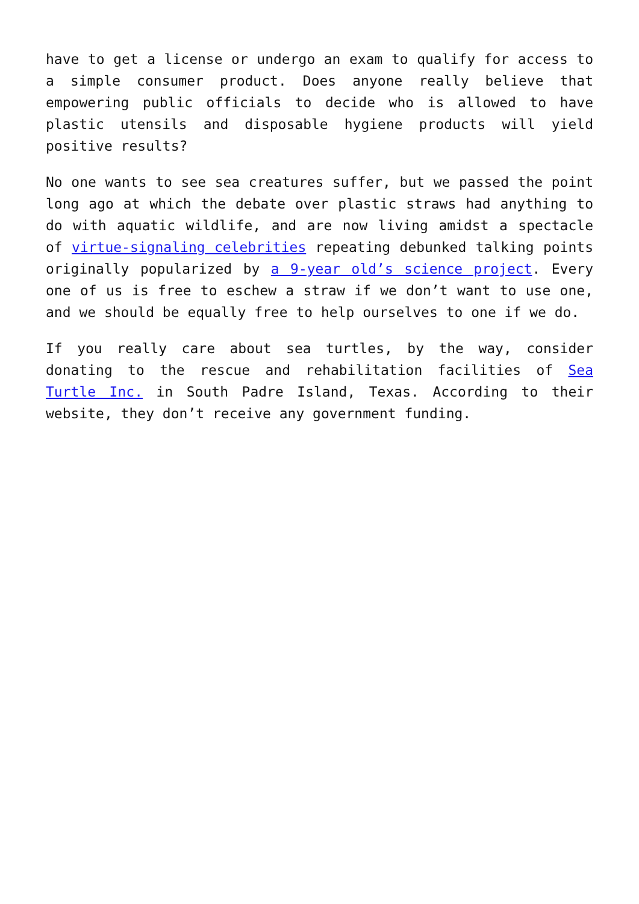have to get a license or undergo an exam to qualify for access to a simple consumer product. Does anyone really believe that empowering public officials to decide who is allowed to have plastic utensils and disposable hygiene products will yield positive results?
No one wants to see sea creatures suffer, but we passed the point long ago at which the debate over plastic straws had anything to do with aquatic wildlife, and are now living amidst a spectacle of virtue-signaling celebrities repeating debunked talking points originally popularized by a 9-year old’s science project. Every one of us is free to eschew a straw if we don’t want to use one, and we should be equally free to help ourselves to one if we do.
If you really care about sea turtles, by the way, consider donating to the rescue and rehabilitation facilities of Sea Turtle Inc. in South Padre Island, Texas. According to their website, they don’t receive any government funding.